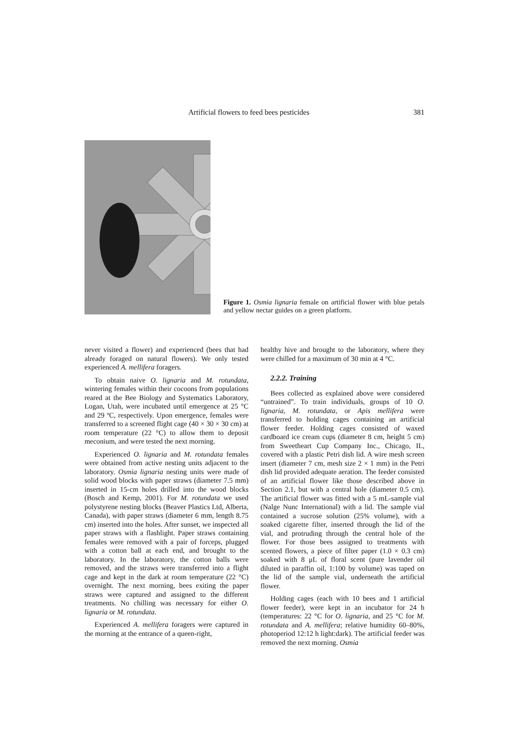Artificial flowers to feed bees pesticides 381
Figure 1. Osmia lignaria female on artificial flower with blue petals and yellow nectar guides on a green platform.
never visited a flower) and experienced (bees that had already foraged on natural flowers). We only tested experienced A. mellifera foragers.
To obtain naive O. lignaria and M. rotundata, wintering females within their cocoons from populations reared at the Bee Biology and Systematics Laboratory, Logan, Utah, were incubated until emergence at 25 °C and 29 ºC, respectively. Upon emergence, females were transferred to a screened flight cage (40 × 30 × 30 cm) at room temperature (22 °C) to allow them to deposit meconium, and were tested the next morning.
Experienced O. lignaria and M. rotundata females were obtained from active nesting units adjacent to the laboratory. Osmia lignaria nesting units were made of solid wood blocks with paper straws (diameter 7.5 mm) inserted in 15-cm holes drilled into the wood blocks (Bosch and Kemp, 2001). For M. rotundata we used polystyrene nesting blocks (Beaver Plastics Ltd, Alberta, Canada), with paper straws (diameter 6 mm, length 8.75 cm) inserted into the holes. After sunset, we inspected all paper straws with a flashlight. Paper straws containing females were removed with a pair of forceps, plugged with a cotton ball at each end, and brought to the laboratory. In the laboratory, the cotton balls were removed, and the straws were transferred into a flight cage and kept in the dark at room temperature (22 °C) overnight. The next morning, bees exiting the paper straws were captured and assigned to the different treatments. No chilling was necessary for either O. lignaria or M. rotundata.
Experienced A. mellifera foragers were captured in the morning at the entrance of a queen-right,
healthy hive and brought to the laboratory, where they were chilled for a maximum of 30 min at 4 °C.
2.2.2. Training
Bees collected as explained above were considered “untrained”. To train individuals, groups of 10 O. lignaria, M. rotundata, or Apis mellifera were transferred to holding cages containing an artificial flower feeder. Holding cages consisted of waxed cardboard ice cream cups (diameter 8 cm, height 5 cm) from Sweetheart Cup Company Inc., Chicago, IL, covered with a plastic Petri dish lid. A wire mesh screen insert (diameter 7 cm, mesh size 2 × 1 mm) in the Petri dish lid provided adequate aeration. The feeder consisted of an artificial flower like those described above in Section 2.1, but with a central hole (diameter 0.5 cm). The artificial flower was fitted with a 5 mL-sample vial (Nalge Nunc International) with a lid. The sample vial contained a sucrose solution (25% volume), with a soaked cigarette filter, inserted through the lid of the vial, and protruding through the central hole of the flower. For those bees assigned to treatments with scented flowers, a piece of filter paper (1.0 × 0.3 cm) soaked with 8 μL of floral scent (pure lavender oil diluted in paraffin oil, 1:100 by volume) was taped on the lid of the sample vial, underneath the artificial flower.
Holding cages (each with 10 bees and 1 artificial flower feeder), were kept in an incubator for 24 h (temperatures: 22 °C for O. lignaria, and 25 °C for M. rotundata and A. mellifera; relative humidity 60–80%, photoperiod 12:12 h light:dark). The artificial feeder was removed the next morning. Osmia